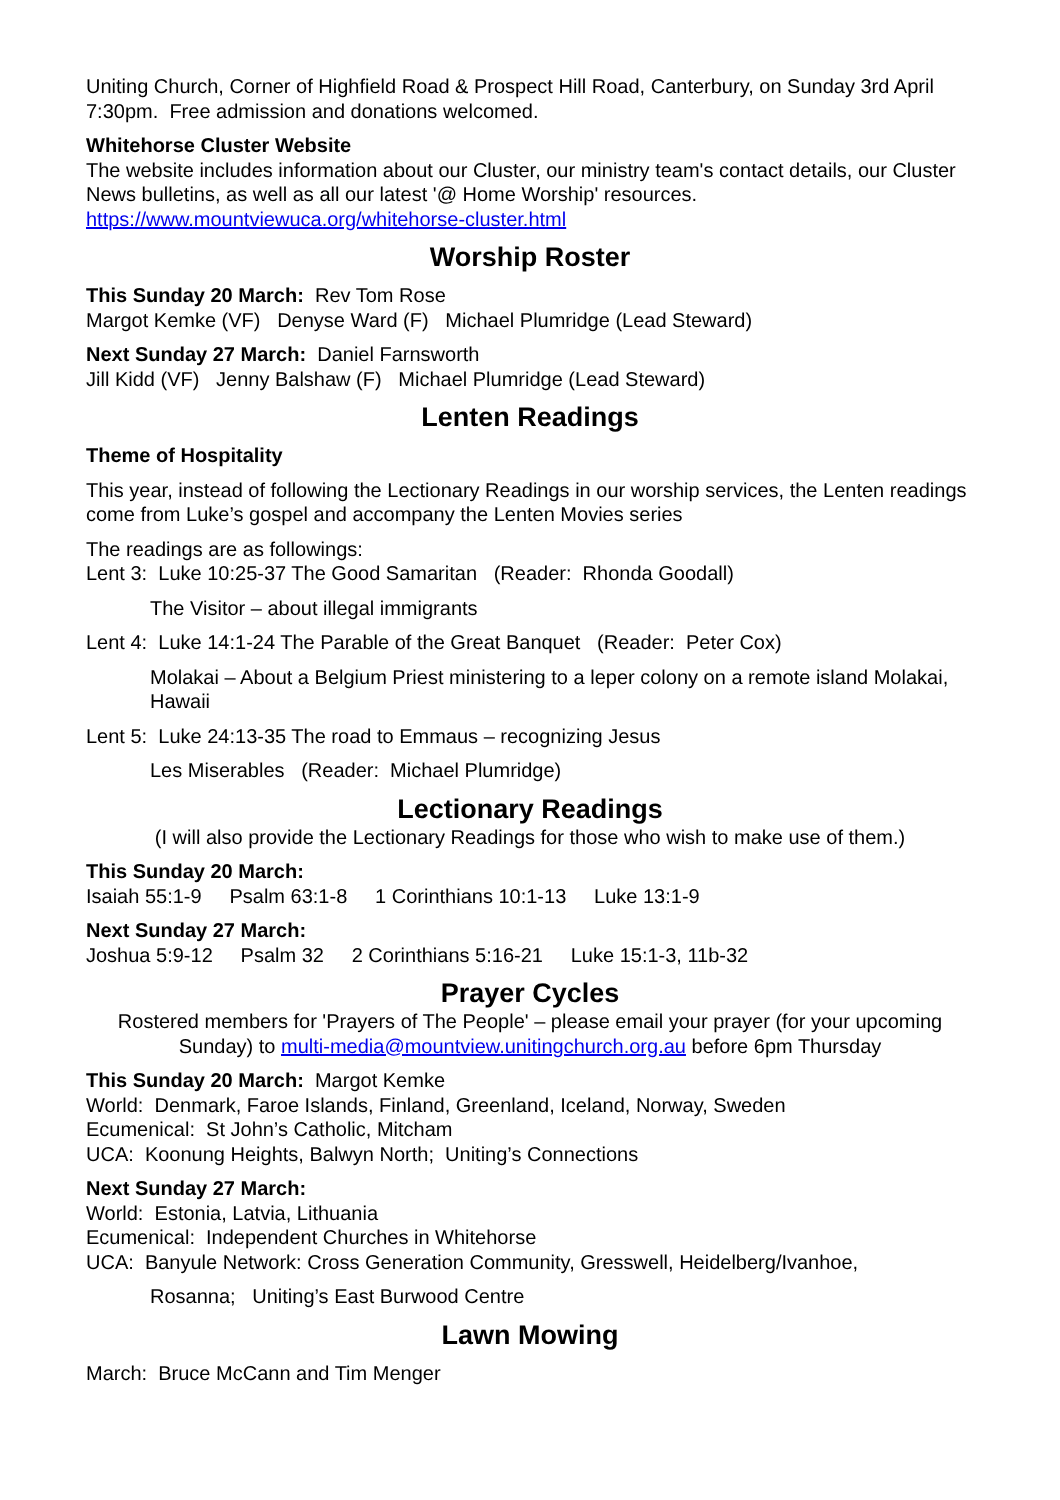Uniting Church, Corner of Highfield Road & Prospect Hill Road, Canterbury, on Sunday 3rd April 7:30pm. Free admission and donations welcomed.
Whitehorse Cluster Website
The website includes information about our Cluster, our ministry team's contact details, our Cluster News bulletins, as well as all our latest '@ Home Worship' resources.
https://www.mountviewuca.org/whitehorse-cluster.html
Worship Roster
This Sunday 20 March: Rev Tom Rose
Margot Kemke (VF) Denyse Ward (F) Michael Plumridge (Lead Steward)
Next Sunday 27 March: Daniel Farnsworth
Jill Kidd (VF) Jenny Balshaw (F) Michael Plumridge (Lead Steward)
Lenten Readings
Theme of Hospitality
This year, instead of following the Lectionary Readings in our worship services, the Lenten readings come from Luke’s gospel and accompany the Lenten Movies series
The readings are as followings:
Lent 3: Luke 10:25-37 The Good Samaritan (Reader: Rhonda Goodall)
The Visitor – about illegal immigrants
Lent 4: Luke 14:1-24 The Parable of the Great Banquet (Reader: Peter Cox)
Molakai – About a Belgium Priest ministering to a leper colony on a remote island Molakai, Hawaii
Lent 5: Luke 24:13-35 The road to Emmaus – recognizing Jesus
Les Miserables (Reader: Michael Plumridge)
Lectionary Readings
(I will also provide the Lectionary Readings for those who wish to make use of them.)
This Sunday 20 March:
Isaiah 55:1-9 Psalm 63:1-8 1 Corinthians 10:1-13 Luke 13:1-9
Next Sunday 27 March:
Joshua 5:9-12 Psalm 32 2 Corinthians 5:16-21 Luke 15:1-3, 11b-32
Prayer Cycles
Rostered members for 'Prayers of The People' – please email your prayer (for your upcoming Sunday) to multi-media@mountview.unitingchurch.org.au before 6pm Thursday
This Sunday 20 March: Margot Kemke
World: Denmark, Faroe Islands, Finland, Greenland, Iceland, Norway, Sweden
Ecumenical: St John’s Catholic, Mitcham
UCA: Koonung Heights, Balwyn North; Uniting’s Connections
Next Sunday 27 March:
World: Estonia, Latvia, Lithuania
Ecumenical: Independent Churches in Whitehorse
UCA: Banyule Network: Cross Generation Community, Gresswell, Heidelberg/Ivanhoe,
Rosanna; Uniting’s East Burwood Centre
Lawn Mowing
March: Bruce McCann and Tim Menger